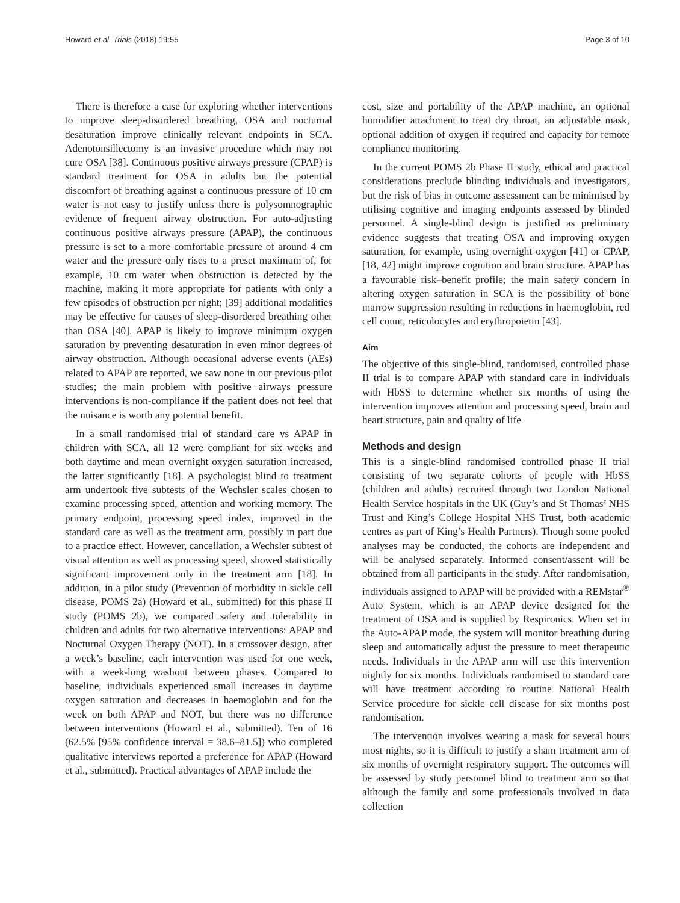Howard et al. Trials (2018) 19:55 Page 3 of 10
There is therefore a case for exploring whether interventions to improve sleep-disordered breathing, OSA and nocturnal desaturation improve clinically relevant endpoints in SCA. Adenotonsillectomy is an invasive procedure which may not cure OSA [38]. Continuous positive airways pressure (CPAP) is standard treatment for OSA in adults but the potential discomfort of breathing against a continuous pressure of 10 cm water is not easy to justify unless there is polysomnographic evidence of frequent airway obstruction. For auto-adjusting continuous positive airways pressure (APAP), the continuous pressure is set to a more comfortable pressure of around 4 cm water and the pressure only rises to a preset maximum of, for example, 10 cm water when obstruction is detected by the machine, making it more appropriate for patients with only a few episodes of obstruction per night; [39] additional modalities may be effective for causes of sleep-disordered breathing other than OSA [40]. APAP is likely to improve minimum oxygen saturation by preventing desaturation in even minor degrees of airway obstruction. Although occasional adverse events (AEs) related to APAP are reported, we saw none in our previous pilot studies; the main problem with positive airways pressure interventions is non-compliance if the patient does not feel that the nuisance is worth any potential benefit.
In a small randomised trial of standard care vs APAP in children with SCA, all 12 were compliant for six weeks and both daytime and mean overnight oxygen saturation increased, the latter significantly [18]. A psychologist blind to treatment arm undertook five subtests of the Wechsler scales chosen to examine processing speed, attention and working memory. The primary endpoint, processing speed index, improved in the standard care as well as the treatment arm, possibly in part due to a practice effect. However, cancellation, a Wechsler subtest of visual attention as well as processing speed, showed statistically significant improvement only in the treatment arm [18]. In addition, in a pilot study (Prevention of morbidity in sickle cell disease, POMS 2a) (Howard et al., submitted) for this phase II study (POMS 2b), we compared safety and tolerability in children and adults for two alternative interventions: APAP and Nocturnal Oxygen Therapy (NOT). In a crossover design, after a week’s baseline, each intervention was used for one week, with a week-long washout between phases. Compared to baseline, individuals experienced small increases in daytime oxygen saturation and decreases in haemoglobin and for the week on both APAP and NOT, but there was no difference between interventions (Howard et al., submitted). Ten of 16 (62.5% [95% confidence interval = 38.6–81.5]) who completed qualitative interviews reported a preference for APAP (Howard et al., submitted). Practical advantages of APAP include the
cost, size and portability of the APAP machine, an optional humidifier attachment to treat dry throat, an adjustable mask, optional addition of oxygen if required and capacity for remote compliance monitoring.
In the current POMS 2b Phase II study, ethical and practical considerations preclude blinding individuals and investigators, but the risk of bias in outcome assessment can be minimised by utilising cognitive and imaging endpoints assessed by blinded personnel. A single-blind design is justified as preliminary evidence suggests that treating OSA and improving oxygen saturation, for example, using overnight oxygen [41] or CPAP, [18, 42] might improve cognition and brain structure. APAP has a favourable risk–benefit profile; the main safety concern in altering oxygen saturation in SCA is the possibility of bone marrow suppression resulting in reductions in haemoglobin, red cell count, reticulocytes and erythropoietin [43].
Aim
The objective of this single-blind, randomised, controlled phase II trial is to compare APAP with standard care in individuals with HbSS to determine whether six months of using the intervention improves attention and processing speed, brain and heart structure, pain and quality of life
Methods and design
This is a single-blind randomised controlled phase II trial consisting of two separate cohorts of people with HbSS (children and adults) recruited through two London National Health Service hospitals in the UK (Guy’s and St Thomas’ NHS Trust and King’s College Hospital NHS Trust, both academic centres as part of King’s Health Partners). Though some pooled analyses may be conducted, the cohorts are independent and will be analysed separately. Informed consent/assent will be obtained from all participants in the study. After randomisation, individuals assigned to APAP will be provided with a REMstar<sup>®</sup> Auto System, which is an APAP device designed for the treatment of OSA and is supplied by Respironics. When set in the Auto-APAP mode, the system will monitor breathing during sleep and automatically adjust the pressure to meet therapeutic needs. Individuals in the APAP arm will use this intervention nightly for six months. Individuals randomised to standard care will have treatment according to routine National Health Service procedure for sickle cell disease for six months post randomisation.
The intervention involves wearing a mask for several hours most nights, so it is difficult to justify a sham treatment arm of six months of overnight respiratory support. The outcomes will be assessed by study personnel blind to treatment arm so that although the family and some professionals involved in data collection